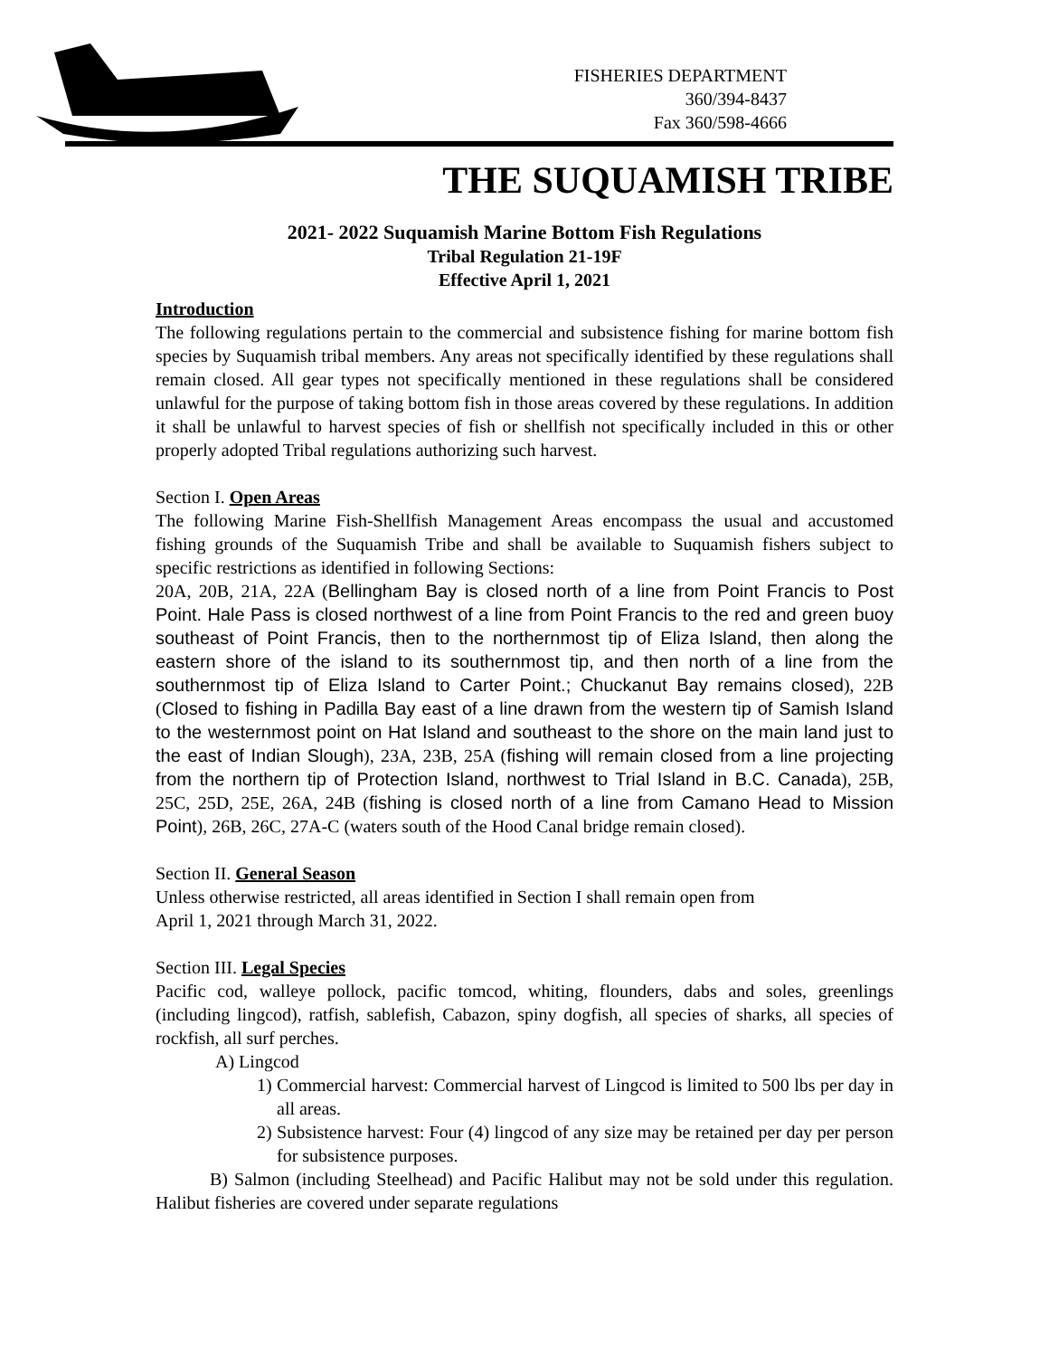FISHERIES DEPARTMENT
360/394-8437
Fax 360/598-4666
THE SUQUAMISH TRIBE
2021- 2022 Suquamish Marine Bottom Fish Regulations
Tribal Regulation 21-19F
Effective April 1, 2021
Introduction
The following regulations pertain to the commercial and subsistence fishing for marine bottom fish species by Suquamish tribal members. Any areas not specifically identified by these regulations shall remain closed. All gear types not specifically mentioned in these regulations shall be considered unlawful for the purpose of taking bottom fish in those areas covered by these regulations. In addition it shall be unlawful to harvest species of fish or shellfish not specifically included in this or other properly adopted Tribal regulations authorizing such harvest.
Section I. Open Areas
The following Marine Fish-Shellfish Management Areas encompass the usual and accustomed fishing grounds of the Suquamish Tribe and shall be available to Suquamish fishers subject to specific restrictions as identified in following Sections:
20A, 20B, 21A, 22A (Bellingham Bay is closed north of a line from Point Francis to Post Point. Hale Pass is closed northwest of a line from Point Francis to the red and green buoy southeast of Point Francis, then to the northernmost tip of Eliza Island, then along the eastern shore of the island to its southernmost tip, and then north of a line from the southernmost tip of Eliza Island to Carter Point.; Chuckanut Bay remains closed), 22B (Closed to fishing in Padilla Bay east of a line drawn from the western tip of Samish Island to the westernmost point on Hat Island and southeast to the shore on the main land just to the east of Indian Slough), 23A, 23B, 25A (fishing will remain closed from a line projecting from the northern tip of Protection Island, northwest to Trial Island in B.C. Canada), 25B, 25C, 25D, 25E, 26A, 24B (fishing is closed north of a line from Camano Head to Mission Point), 26B, 26C, 27A-C (waters south of the Hood Canal bridge remain closed).
Section II. General Season
Unless otherwise restricted, all areas identified in Section I shall remain open from
April 1, 2021 through March 31, 2022.
Section III. Legal Species
Pacific cod, walleye pollock, pacific tomcod, whiting, flounders, dabs and soles, greenlings (including lingcod), ratfish, sablefish, Cabazon, spiny dogfish, all species of sharks, all species of rockfish, all surf perches.
A) Lingcod
1) Commercial harvest: Commercial harvest of Lingcod is limited to 500 lbs per day in all areas.
2) Subsistence harvest: Four (4) lingcod of any size may be retained per day per person for subsistence purposes.
B) Salmon (including Steelhead) and Pacific Halibut may not be sold under this regulation. Halibut fisheries are covered under separate regulations